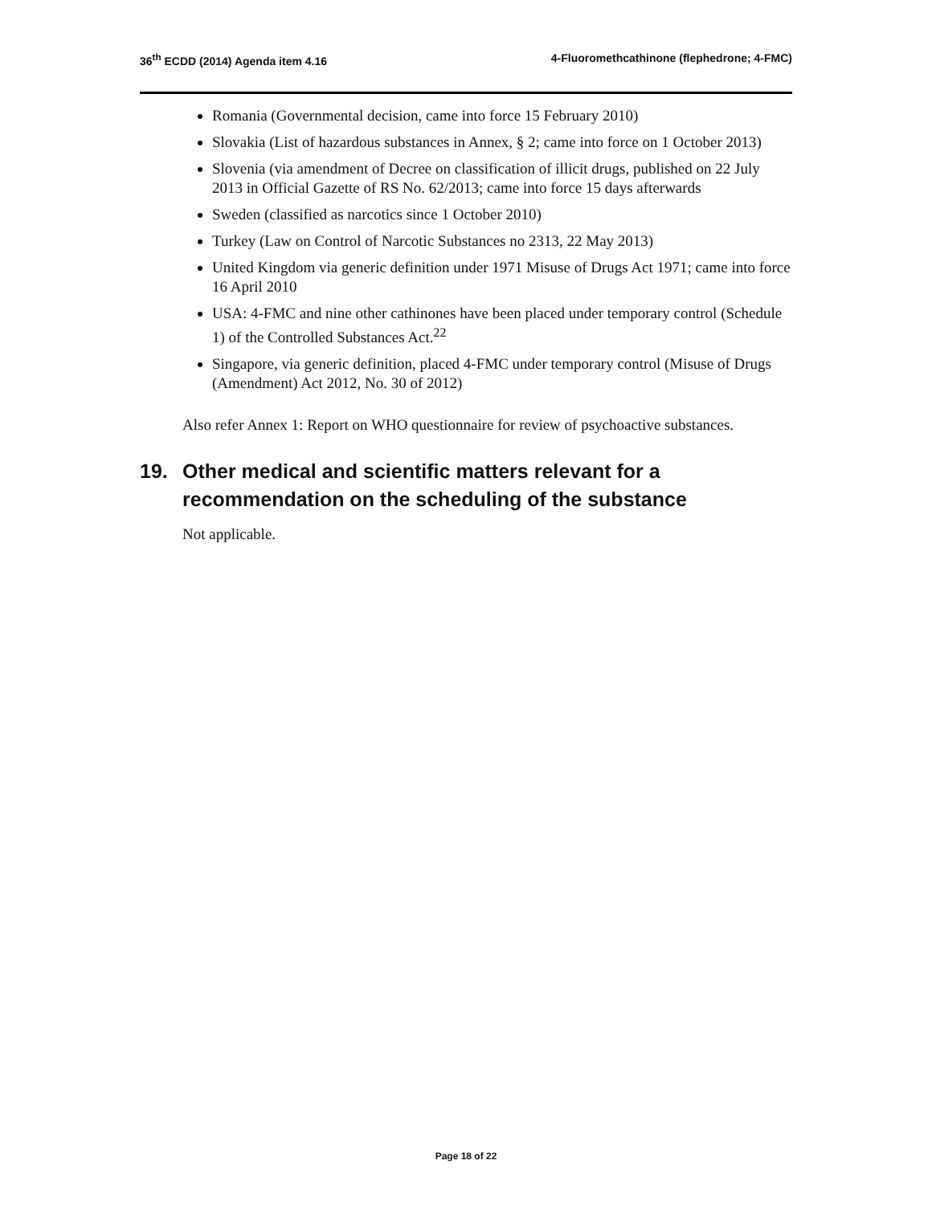36<sup>th</sup> ECDD (2014) Agenda item 4.16
4-Fluoromethcathinone (flephedrone; 4-FMC)
Romania (Governmental decision, came into force 15 February 2010)
Slovakia (List of hazardous substances in Annex, § 2; came into force on 1 October 2013)
Slovenia (via amendment of Decree on classification of illicit drugs, published on 22 July 2013 in Official Gazette of RS No. 62/2013; came into force 15 days afterwards
Sweden (classified as narcotics since 1 October 2010)
Turkey (Law on Control of Narcotic Substances no 2313, 22 May 2013)
United Kingdom via generic definition under 1971 Misuse of Drugs Act 1971; came into force 16 April 2010
USA: 4-FMC and nine other cathinones have been placed under temporary control (Schedule 1) of the Controlled Substances Act.<sup>22</sup>
Singapore, via generic definition, placed 4-FMC under temporary control (Misuse of Drugs (Amendment) Act 2012, No. 30 of 2012)
Also refer Annex 1: Report on WHO questionnaire for review of psychoactive substances.
19. Other medical and scientific matters relevant for a recommendation on the scheduling of the substance
Not applicable.
Page 18 of 22